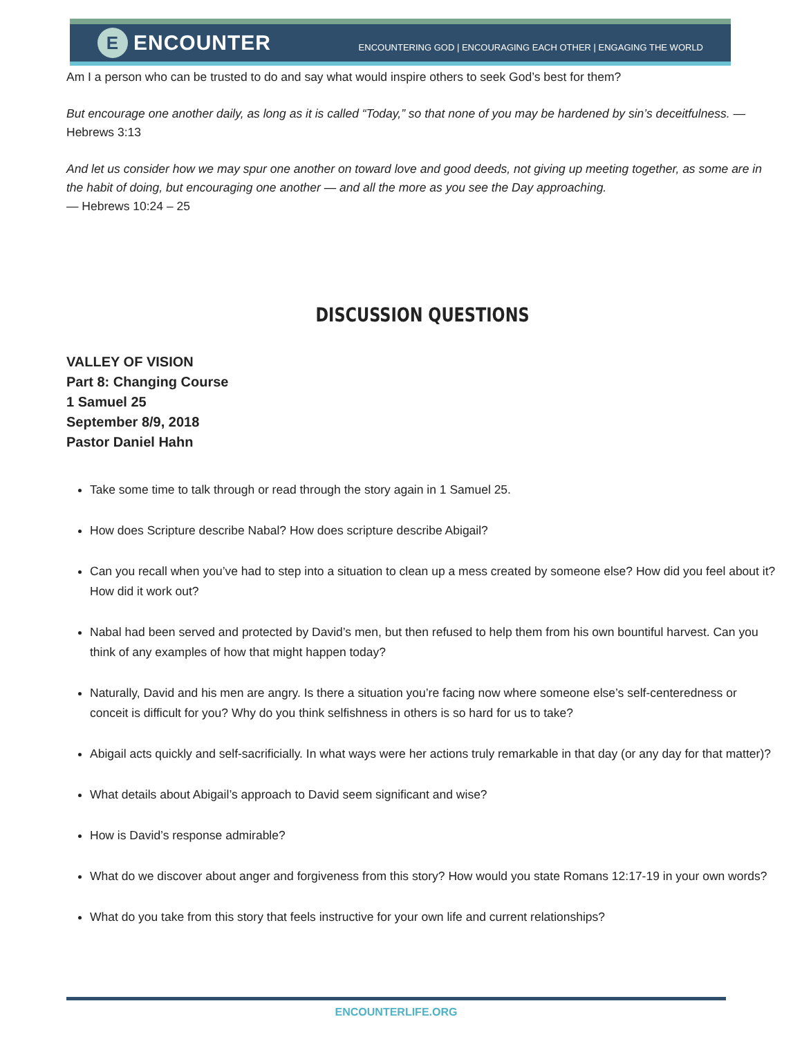E
ENCOUNTER
ENCOUNTERING GOD | ENCOURAGING EACH OTHER | ENGAGING THE WORLD
Am I a person who can be trusted to do and say what would inspire others to seek God’s best for them?
But encourage one another daily, as long as it is called “Today,” so that none of you may be hardened by sin’s deceitfulness. — Hebrews 3:13
And let us consider how we may spur one another on toward love and good deeds, not giving up meeting together, as some are in the habit of doing, but encouraging one another — and all the more as you see the Day approaching.
— Hebrews 10:24 – 25
DISCUSSION QUESTIONS
VALLEY OF VISION
Part 8: Changing Course
1 Samuel 25
September 8/9, 2018
Pastor Daniel Hahn
Take some time to talk through or read through the story again in 1 Samuel 25.
How does Scripture describe Nabal? How does scripture describe Abigail?
Can you recall when you’ve had to step into a situation to clean up a mess created by someone else? How did you feel about it? How did it work out?
Nabal had been served and protected by David’s men, but then refused to help them from his own bountiful harvest. Can you think of any examples of how that might happen today?
Naturally, David and his men are angry. Is there a situation you’re facing now where someone else’s self-centeredness or conceit is difficult for you? Why do you think selfishness in others is so hard for us to take?
Abigail acts quickly and self-sacrificially. In what ways were her actions truly remarkable in that day (or any day for that matter)?
What details about Abigail’s approach to David seem significant and wise?
How is David’s response admirable?
What do we discover about anger and forgiveness from this story? How would you state Romans 12:17-19 in your own words?
What do you take from this story that feels instructive for your own life and current relationships?
ENCOUNTERLIFE.ORG